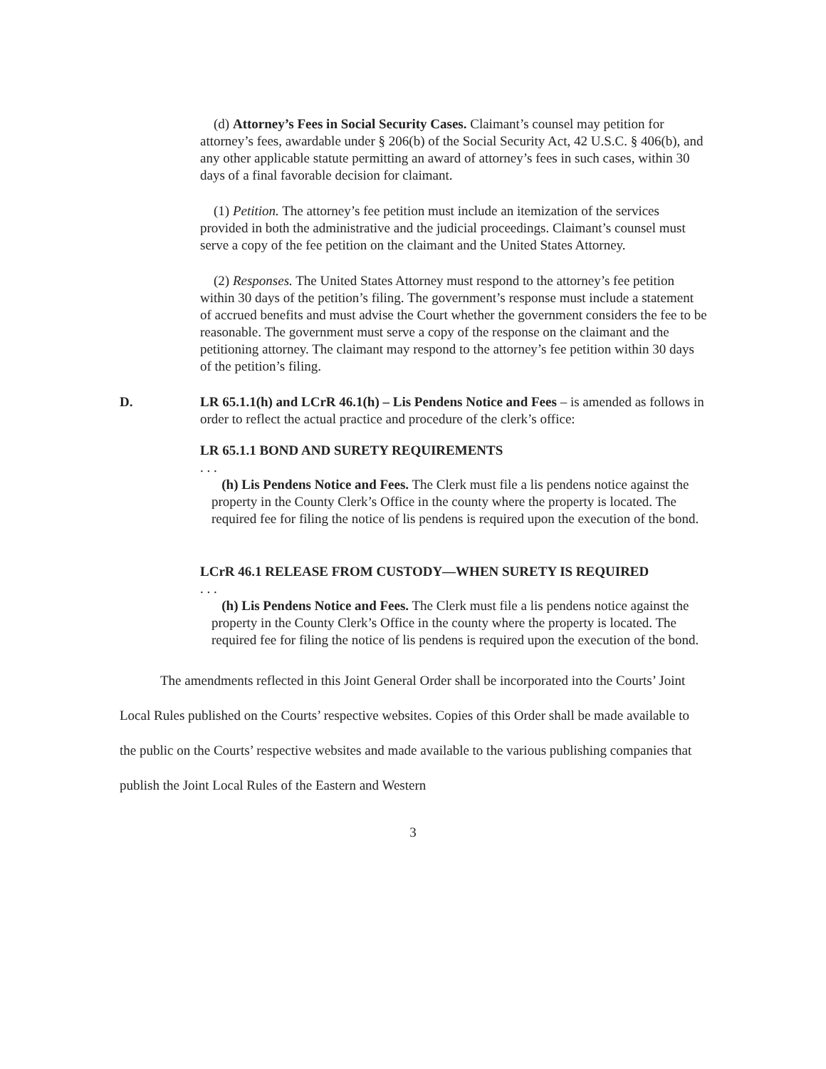(d) Attorney’s Fees in Social Security Cases. Claimant’s counsel may petition for attorney’s fees, awardable under § 206(b) of the Social Security Act, 42 U.S.C. § 406(b), and any other applicable statute permitting an award of attorney’s fees in such cases, within 30 days of a final favorable decision for claimant.
(1) Petition. The attorney’s fee petition must include an itemization of the services provided in both the administrative and the judicial proceedings. Claimant’s counsel must serve a copy of the fee petition on the claimant and the United States Attorney.
(2) Responses. The United States Attorney must respond to the attorney’s fee petition within 30 days of the petition’s filing. The government’s response must include a statement of accrued benefits and must advise the Court whether the government considers the fee to be reasonable. The government must serve a copy of the response on the claimant and the petitioning attorney. The claimant may respond to the attorney’s fee petition within 30 days of the petition’s filing.
D. LR 65.1.1(h) and LCrR 46.1(h) – Lis Pendens Notice and Fees – is amended as follows in order to reflect the actual practice and procedure of the clerk’s office:
LR 65.1.1 BOND AND SURETY REQUIREMENTS
. . .
(h) Lis Pendens Notice and Fees. The Clerk must file a lis pendens notice against the property in the County Clerk’s Office in the county where the property is located. The required fee for filing the notice of lis pendens is required upon the execution of the bond.
LCrR 46.1 RELEASE FROM CUSTODY—WHEN SURETY IS REQUIRED
. . .
(h) Lis Pendens Notice and Fees. The Clerk must file a lis pendens notice against the property in the County Clerk’s Office in the county where the property is located. The required fee for filing the notice of lis pendens is required upon the execution of the bond.
The amendments reflected in this Joint General Order shall be incorporated into the Courts’ Joint Local Rules published on the Courts’ respective websites. Copies of this Order shall be made available to the public on the Courts’ respective websites and made available to the various publishing companies that publish the Joint Local Rules of the Eastern and Western
3